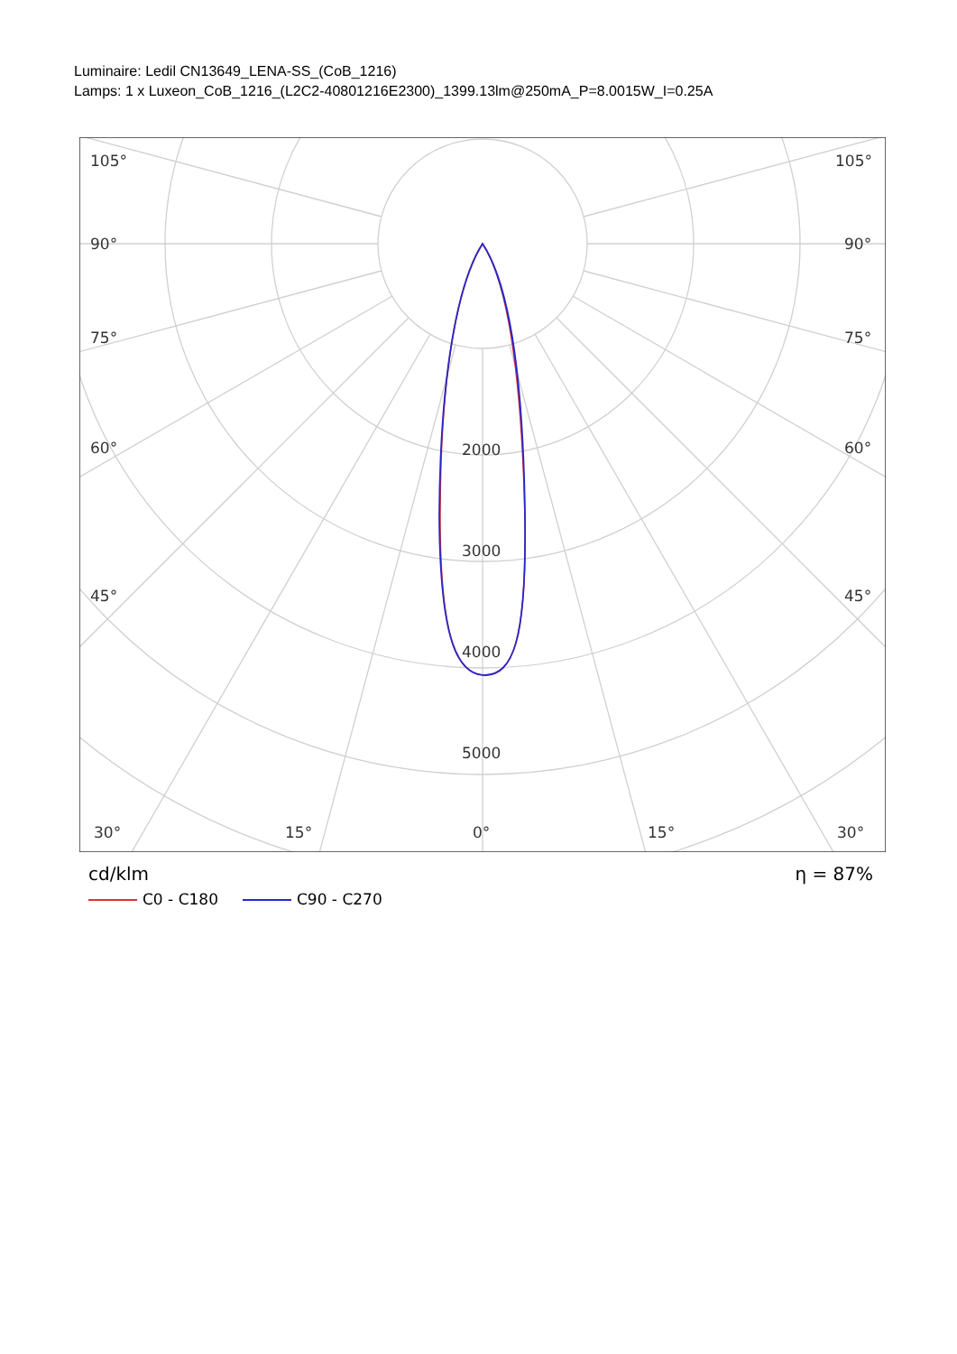Luminaire: Ledil CN13649_LENA-SS_(CoB_1216)
Lamps: 1 x Luxeon_CoB_1216_(L2C2-40801216E2300)_1399.13lm@250mA_P=8.0015W_I=0.25A
105°
105°
90°
90°
75°
75°
60°
60°
45°
45°
30°
15°
0°
15°
30°
2000
3000
4000
5000
η = 87%
cd/klm
C0 - C180 C90 - C270